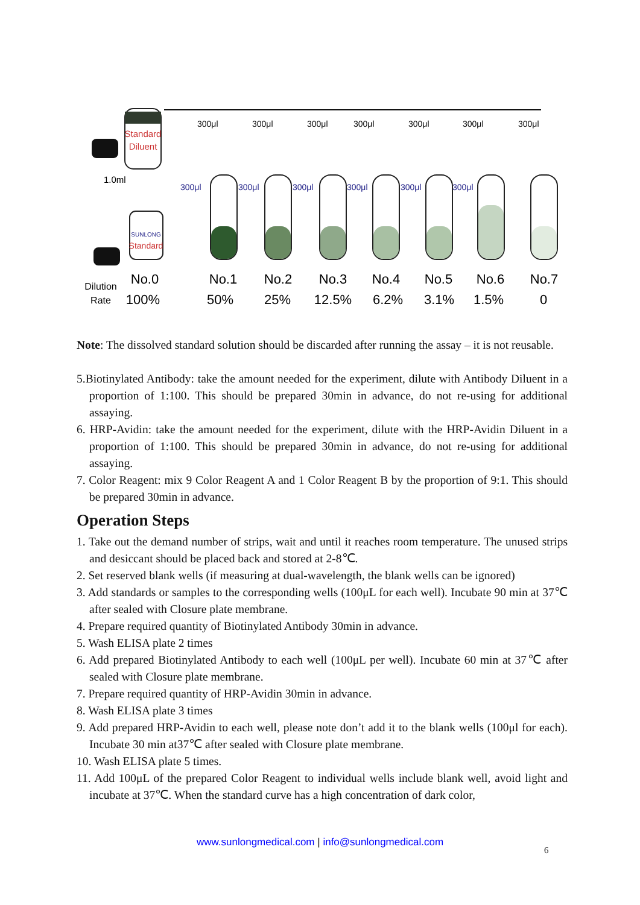Standard
Diluent
1.0ml
SUNLONG
Standard
300μl
300μl
300μl
300μl
300μl
300μl
300μl
300μl
300μl
300μl
300μl
300μl
300μl
No.0
No.1
No.2
No.3
No.4
No.5
No.6
No.7
100%
50%
25%
12.5%
6.2%
3.1%
1.5%
0
Dilution
Rate
Note: The dissolved standard solution should be discarded after running the assay – it is not reusable.
5.Biotinylated Antibody: take the amount needed for the experiment, dilute with Antibody Diluent in a proportion of 1:100. This should be prepared 30min in advance, do not re-using for additional assaying.
6. HRP-Avidin: take the amount needed for the experiment, dilute with the HRP-Avidin Diluent in a proportion of 1:100. This should be prepared 30min in advance, do not re-using for additional assaying.
7. Color Reagent: mix 9 Color Reagent A and 1 Color Reagent B by the proportion of 9:1. This should be prepared 30min in advance.
Operation Steps
1. Take out the demand number of strips, wait and until it reaches room temperature. The unused strips and desiccant should be placed back and stored at 2-8℃.
2. Set reserved blank wells (if measuring at dual-wavelength, the blank wells can be ignored)
3. Add standards or samples to the corresponding wells (100μL for each well). Incubate 90 min at 37℃ after sealed with Closure plate membrane.
4. Prepare required quantity of Biotinylated Antibody 30min in advance.
5. Wash ELISA plate 2 times
6. Add prepared Biotinylated Antibody to each well (100μL per well). Incubate 60 min at 37℃ after sealed with Closure plate membrane.
7. Prepare required quantity of HRP-Avidin 30min in advance.
8. Wash ELISA plate 3 times
9. Add prepared HRP-Avidin to each well, please note don’t add it to the blank wells (100μl for each). Incubate 30 min at37℃ after sealed with Closure plate membrane.
10. Wash ELISA plate 5 times.
11. Add 100μL of the prepared Color Reagent to individual wells include blank well, avoid light and incubate at 37℃. When the standard curve has a high concentration of dark color,
www.sunlongmedical.com | info@sunlongmedical.com
6